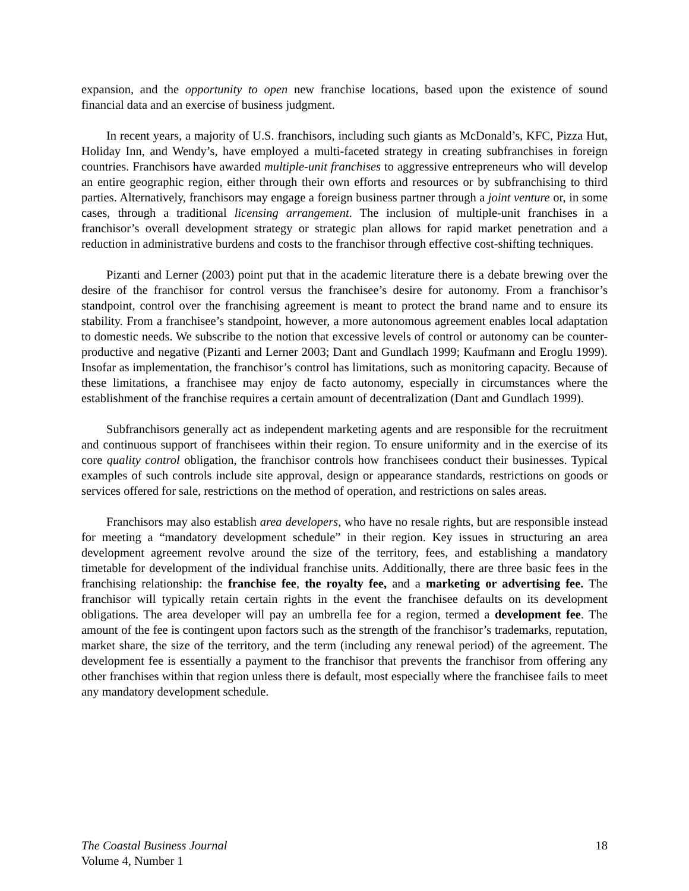expansion, and the opportunity to open new franchise locations, based upon the existence of sound financial data and an exercise of business judgment.
In recent years, a majority of U.S. franchisors, including such giants as McDonald’s, KFC, Pizza Hut, Holiday Inn, and Wendy’s, have employed a multi-faceted strategy in creating subfranchises in foreign countries. Franchisors have awarded multiple-unit franchises to aggressive entrepreneurs who will develop an entire geographic region, either through their own efforts and resources or by subfranchising to third parties. Alternatively, franchisors may engage a foreign business partner through a joint venture or, in some cases, through a traditional licensing arrangement. The inclusion of multiple-unit franchises in a franchisor’s overall development strategy or strategic plan allows for rapid market penetration and a reduction in administrative burdens and costs to the franchisor through effective cost-shifting techniques.
Pizanti and Lerner (2003) point put that in the academic literature there is a debate brewing over the desire of the franchisor for control versus the franchisee’s desire for autonomy. From a franchisor’s standpoint, control over the franchising agreement is meant to protect the brand name and to ensure its stability. From a franchisee’s standpoint, however, a more autonomous agreement enables local adaptation to domestic needs. We subscribe to the notion that excessive levels of control or autonomy can be counter-productive and negative (Pizanti and Lerner 2003; Dant and Gundlach 1999; Kaufmann and Eroglu 1999). Insofar as implementation, the franchisor’s control has limitations, such as monitoring capacity. Because of these limitations, a franchisee may enjoy de facto autonomy, especially in circumstances where the establishment of the franchise requires a certain amount of decentralization (Dant and Gundlach 1999).
Subfranchisors generally act as independent marketing agents and are responsible for the recruitment and continuous support of franchisees within their region. To ensure uniformity and in the exercise of its core quality control obligation, the franchisor controls how franchisees conduct their businesses. Typical examples of such controls include site approval, design or appearance standards, restrictions on goods or services offered for sale, restrictions on the method of operation, and restrictions on sales areas.
Franchisors may also establish area developers, who have no resale rights, but are responsible instead for meeting a “mandatory development schedule” in their region. Key issues in structuring an area development agreement revolve around the size of the territory, fees, and establishing a mandatory timetable for development of the individual franchise units. Additionally, there are three basic fees in the franchising relationship: the franchise fee, the royalty fee, and a marketing or advertising fee. The franchisor will typically retain certain rights in the event the franchisee defaults on its development obligations. The area developer will pay an umbrella fee for a region, termed a development fee. The amount of the fee is contingent upon factors such as the strength of the franchisor’s trademarks, reputation, market share, the size of the territory, and the term (including any renewal period) of the agreement. The development fee is essentially a payment to the franchisor that prevents the franchisor from offering any other franchises within that region unless there is default, most especially where the franchisee fails to meet any mandatory development schedule.
18 The Coastal Business Journal
Volume 4, Number 1